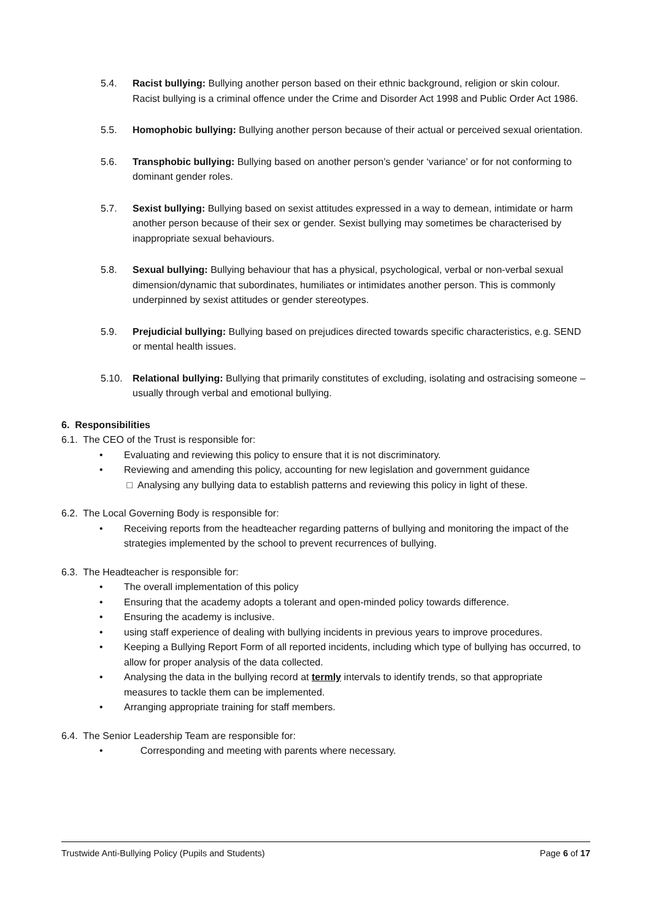5.4. Racist bullying: Bullying another person based on their ethnic background, religion or skin colour. Racist bullying is a criminal offence under the Crime and Disorder Act 1998 and Public Order Act 1986.
5.5. Homophobic bullying: Bullying another person because of their actual or perceived sexual orientation.
5.6. Transphobic bullying: Bullying based on another person’s gender ‘variance’ or for not conforming to dominant gender roles.
5.7. Sexist bullying: Bullying based on sexist attitudes expressed in a way to demean, intimidate or harm another person because of their sex or gender. Sexist bullying may sometimes be characterised by inappropriate sexual behaviours.
5.8. Sexual bullying: Bullying behaviour that has a physical, psychological, verbal or non-verbal sexual dimension/dynamic that subordinates, humiliates or intimidates another person. This is commonly underpinned by sexist attitudes or gender stereotypes.
5.9. Prejudicial bullying: Bullying based on prejudices directed towards specific characteristics, e.g. SEND or mental health issues.
5.10. Relational bullying: Bullying that primarily constitutes of excluding, isolating and ostracising someone – usually through verbal and emotional bullying.
6. Responsibilities
6.1. The CEO of the Trust is responsible for:
• Evaluating and reviewing this policy to ensure that it is not discriminatory.
• Reviewing and amending this policy, accounting for new legislation and government guidance
□ Analysing any bullying data to establish patterns and reviewing this policy in light of these.
6.2. The Local Governing Body is responsible for:
• Receiving reports from the headteacher regarding patterns of bullying and monitoring the impact of the strategies implemented by the school to prevent recurrences of bullying.
6.3. The Headteacher is responsible for:
• The overall implementation of this policy
• Ensuring that the academy adopts a tolerant and open-minded policy towards difference.
• Ensuring the academy is inclusive.
• using staff experience of dealing with bullying incidents in previous years to improve procedures.
• Keeping a Bullying Report Form of all reported incidents, including which type of bullying has occurred, to allow for proper analysis of the data collected.
• Analysing the data in the bullying record at termly intervals to identify trends, so that appropriate measures to tackle them can be implemented.
• Arranging appropriate training for staff members.
6.4. The Senior Leadership Team are responsible for:
• Corresponding and meeting with parents where necessary.
Trustwide Anti-Bullying Policy (Pupils and Students) Page 6 of 17